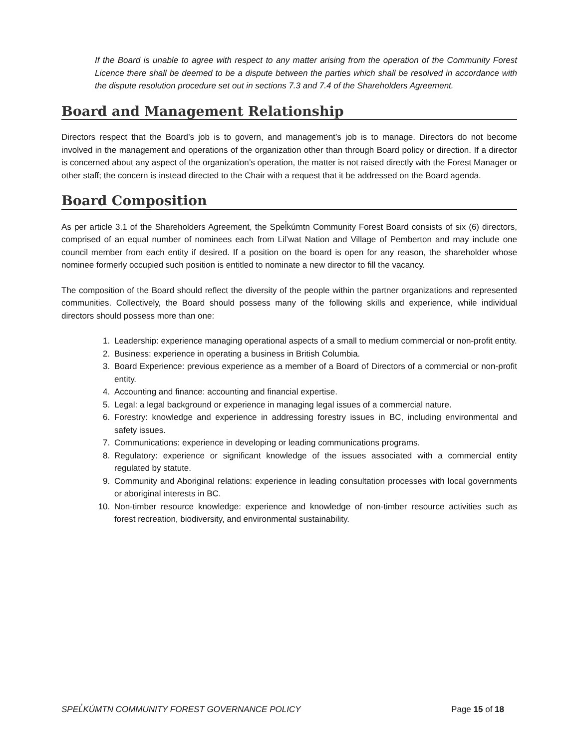If the Board is unable to agree with respect to any matter arising from the operation of the Community Forest Licence there shall be deemed to be a dispute between the parties which shall be resolved in accordance with the dispute resolution procedure set out in sections 7.3 and 7.4 of the Shareholders Agreement.
Board and Management Relationship
Directors respect that the Board’s job is to govern, and management’s job is to manage. Directors do not become involved in the management and operations of the organization other than through Board policy or direction. If a director is concerned about any aspect of the organization’s operation, the matter is not raised directly with the Forest Manager or other staff; the concern is instead directed to the Chair with a request that it be addressed on the Board agenda.
Board Composition
As per article 3.1 of the Shareholders Agreement, the Spel̓kúmtn Community Forest Board consists of six (6) directors, comprised of an equal number of nominees each from Lil’wat Nation and Village of Pemberton and may include one council member from each entity if desired. If a position on the board is open for any reason, the shareholder whose nominee formerly occupied such position is entitled to nominate a new director to fill the vacancy.
The composition of the Board should reflect the diversity of the people within the partner organizations and represented communities. Collectively, the Board should possess many of the following skills and experience, while individual directors should possess more than one:
1. Leadership: experience managing operational aspects of a small to medium commercial or non-profit entity.
2. Business: experience in operating a business in British Columbia.
3. Board Experience: previous experience as a member of a Board of Directors of a commercial or non-profit entity.
4. Accounting and finance: accounting and financial expertise.
5. Legal: a legal background or experience in managing legal issues of a commercial nature.
6. Forestry: knowledge and experience in addressing forestry issues in BC, including environmental and safety issues.
7. Communications: experience in developing or leading communications programs.
8. Regulatory: experience or significant knowledge of the issues associated with a commercial entity regulated by statute.
9. Community and Aboriginal relations: experience in leading consultation processes with local governments or aboriginal interests in BC.
10. Non-timber resource knowledge: experience and knowledge of non-timber resource activities such as forest recreation, biodiversity, and environmental sustainability.
SPEL̓KÚMTN COMMUNITY FOREST GOVERNANCE POLICY Page 15 of 18